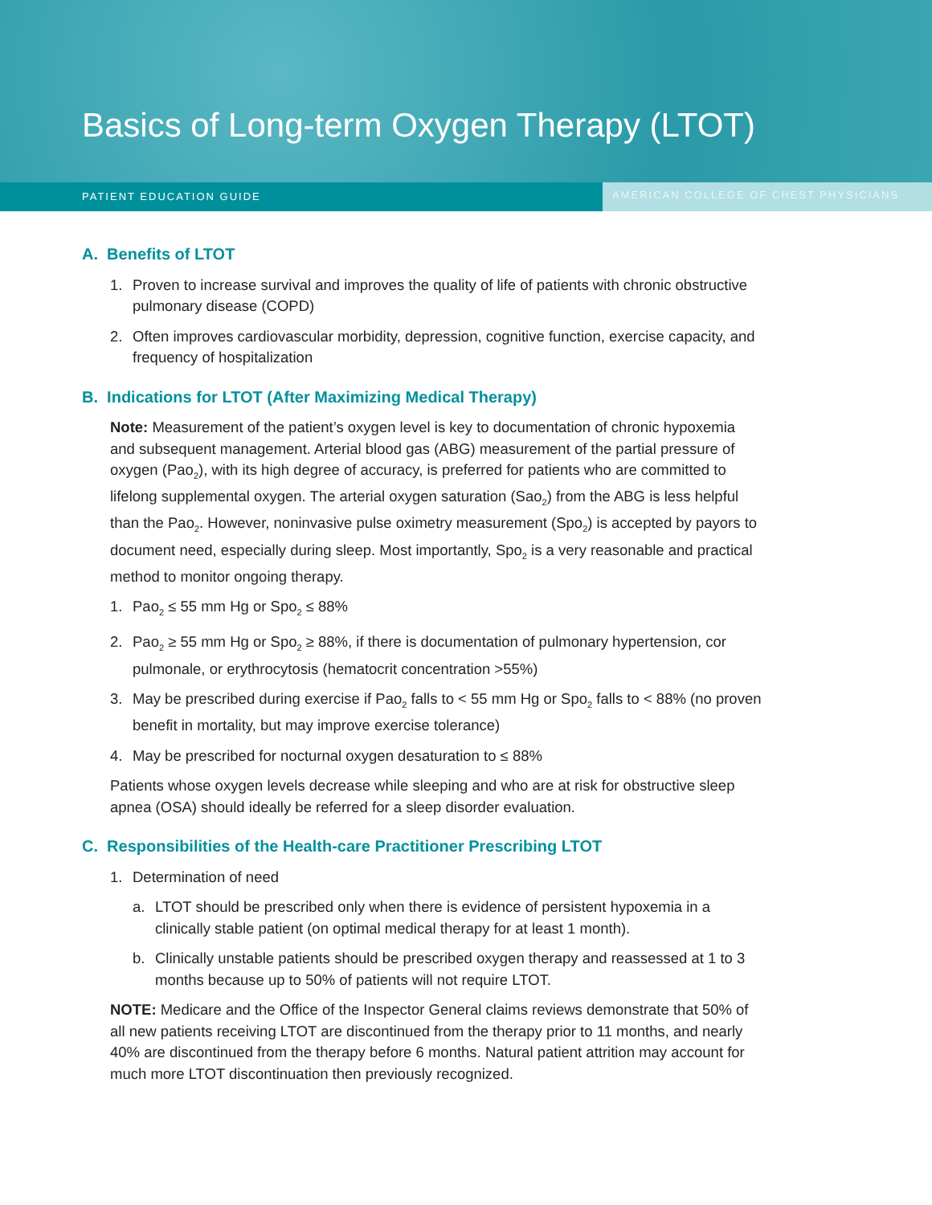Basics of Long-term Oxygen Therapy (LTOT)
PATIENT EDUCATION GUIDE AMERICAN COLLEGE OF CHEST PHYSICIANS
A. Benefits of LTOT
1. Proven to increase survival and improves the quality of life of patients with chronic obstructive pulmonary disease (COPD)
2. Often improves cardiovascular morbidity, depression, cognitive function, exercise capacity, and frequency of hospitalization
B. Indications for LTOT (After Maximizing Medical Therapy)
Note: Measurement of the patient’s oxygen level is key to documentation of chronic hypox­emia and subsequent management. Arterial blood gas (ABG) measurement of the partial pressure of oxygen (Pao<sub>2</sub>), with its high degree of accuracy, is preferred for patients who are committed to lifelong supplemental oxygen. The arterial oxygen saturation (Sao<sub>2</sub>) from the ABG is less helpful than the Pao<sub>2</sub>. However, noninvasive pulse oximetry measurement (Spo<sub>2</sub>) is accepted by payors to document need, especially during sleep. Most importantly, Spo<sub>2</sub> is a very reasonable and practical method to monitor ongoing therapy.
1. Pao<sub>2</sub> ≤ 55 mm Hg or Spo<sub>2</sub> ≤ 88%
2. Pao<sub>2</sub> ≥ 55 mm Hg or Spo<sub>2</sub> ≥ 88%, if there is documentation of pulmonary hypertension, cor pulmonale, or erythrocytosis (hematocrit concentration >55%)
3. May be prescribed during exercise if Pao<sub>2</sub> falls to < 55 mm Hg or Spo<sub>2</sub> falls to < 88% (no proven benefit in mortality, but may improve exercise tolerance)
4. May be prescribed for nocturnal oxygen desaturation to ≤ 88%
Patients whose oxygen levels decrease while sleeping and who are at risk for obstructive sleep apnea (OSA) should ideally be referred for a sleep disorder evaluation.
C. Responsibilities of the Health-care Practitioner Prescribing LTOT
1. Determination of need
a. LTOT should be prescribed only when there is evidence of persistent hypoxemia in a clinically stable patient (on optimal medical therapy for at least 1 month).
b. Clinically unstable patients should be prescribed oxygen therapy and reassessed at 1 to 3 months because up to 50% of patients will not require LTOT.
NOTE: Medicare and the Office of the Inspector General claims reviews demonstrate that 50% of all new patients receiving LTOT are discontinued from the therapy prior to 11 months, and nearly 40% are discontinued from the therapy before 6 months. Natural patient attrition may account for much more LTOT discontinuation then previously recognized.